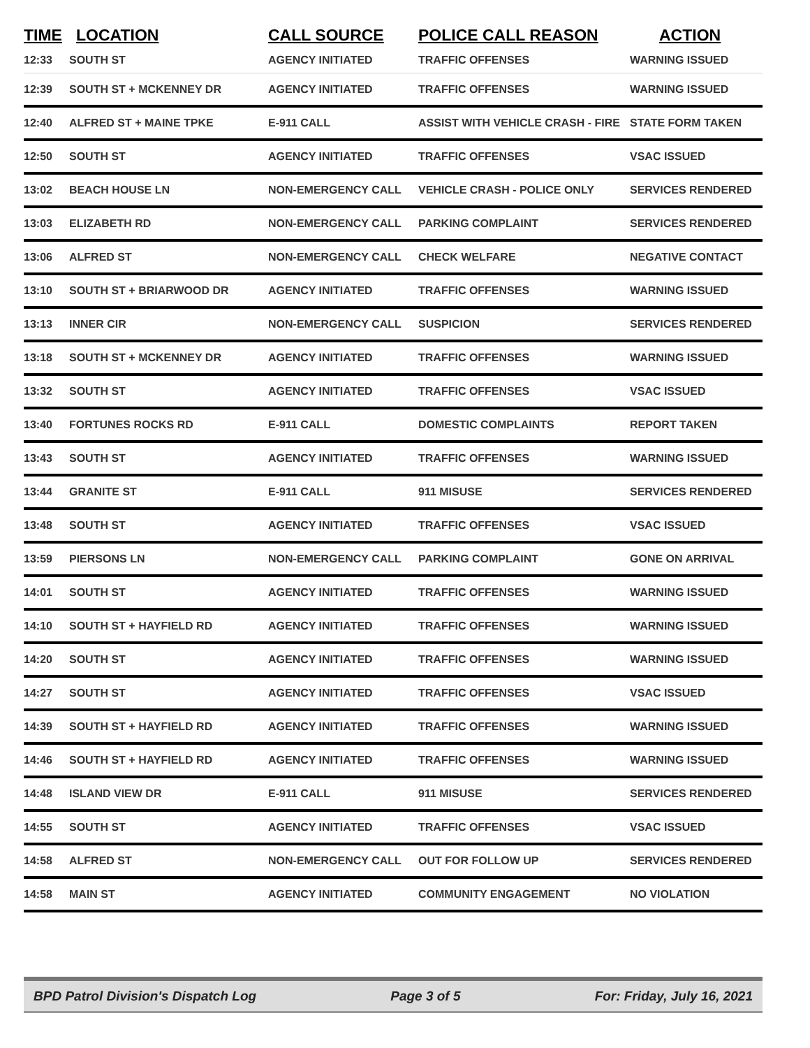| TIME | LOCATION | CALL SOURCE | POLICE CALL REASON | ACTION |
| --- | --- | --- | --- | --- |
| 12:33 | SOUTH ST | AGENCY INITIATED | TRAFFIC OFFENSES | WARNING ISSUED |
| 12:39 | SOUTH ST + MCKENNEY DR | AGENCY INITIATED | TRAFFIC OFFENSES | WARNING ISSUED |
| 12:40 | ALFRED ST + MAINE TPKE | E-911 CALL | ASSIST WITH VEHICLE CRASH - FIRE | STATE FORM TAKEN |
| 12:50 | SOUTH ST | AGENCY INITIATED | TRAFFIC OFFENSES | VSAC ISSUED |
| 13:02 | BEACH HOUSE LN | NON-EMERGENCY CALL | VEHICLE CRASH - POLICE ONLY | SERVICES RENDERED |
| 13:03 | ELIZABETH RD | NON-EMERGENCY CALL | PARKING COMPLAINT | SERVICES RENDERED |
| 13:06 | ALFRED ST | NON-EMERGENCY CALL | CHECK WELFARE | NEGATIVE CONTACT |
| 13:10 | SOUTH ST + BRIARWOOD DR | AGENCY INITIATED | TRAFFIC OFFENSES | WARNING ISSUED |
| 13:13 | INNER CIR | NON-EMERGENCY CALL | SUSPICION | SERVICES RENDERED |
| 13:18 | SOUTH ST + MCKENNEY DR | AGENCY INITIATED | TRAFFIC OFFENSES | WARNING ISSUED |
| 13:32 | SOUTH ST | AGENCY INITIATED | TRAFFIC OFFENSES | VSAC ISSUED |
| 13:40 | FORTUNES ROCKS RD | E-911 CALL | DOMESTIC COMPLAINTS | REPORT TAKEN |
| 13:43 | SOUTH ST | AGENCY INITIATED | TRAFFIC OFFENSES | WARNING ISSUED |
| 13:44 | GRANITE ST | E-911 CALL | 911 MISUSE | SERVICES RENDERED |
| 13:48 | SOUTH ST | AGENCY INITIATED | TRAFFIC OFFENSES | VSAC ISSUED |
| 13:59 | PIERSONS LN | NON-EMERGENCY CALL | PARKING COMPLAINT | GONE ON ARRIVAL |
| 14:01 | SOUTH ST | AGENCY INITIATED | TRAFFIC OFFENSES | WARNING ISSUED |
| 14:10 | SOUTH ST + HAYFIELD RD | AGENCY INITIATED | TRAFFIC OFFENSES | WARNING ISSUED |
| 14:20 | SOUTH ST | AGENCY INITIATED | TRAFFIC OFFENSES | WARNING ISSUED |
| 14:27 | SOUTH ST | AGENCY INITIATED | TRAFFIC OFFENSES | VSAC ISSUED |
| 14:39 | SOUTH ST + HAYFIELD RD | AGENCY INITIATED | TRAFFIC OFFENSES | WARNING ISSUED |
| 14:46 | SOUTH ST + HAYFIELD RD | AGENCY INITIATED | TRAFFIC OFFENSES | WARNING ISSUED |
| 14:48 | ISLAND VIEW DR | E-911 CALL | 911 MISUSE | SERVICES RENDERED |
| 14:55 | SOUTH ST | AGENCY INITIATED | TRAFFIC OFFENSES | VSAC ISSUED |
| 14:58 | ALFRED ST | NON-EMERGENCY CALL | OUT FOR FOLLOW UP | SERVICES RENDERED |
| 14:58 | MAIN ST | AGENCY INITIATED | COMMUNITY ENGAGEMENT | NO VIOLATION |
BPD Patrol Division's Dispatch Log Page 3 of 5 For: Friday, July 16, 2021